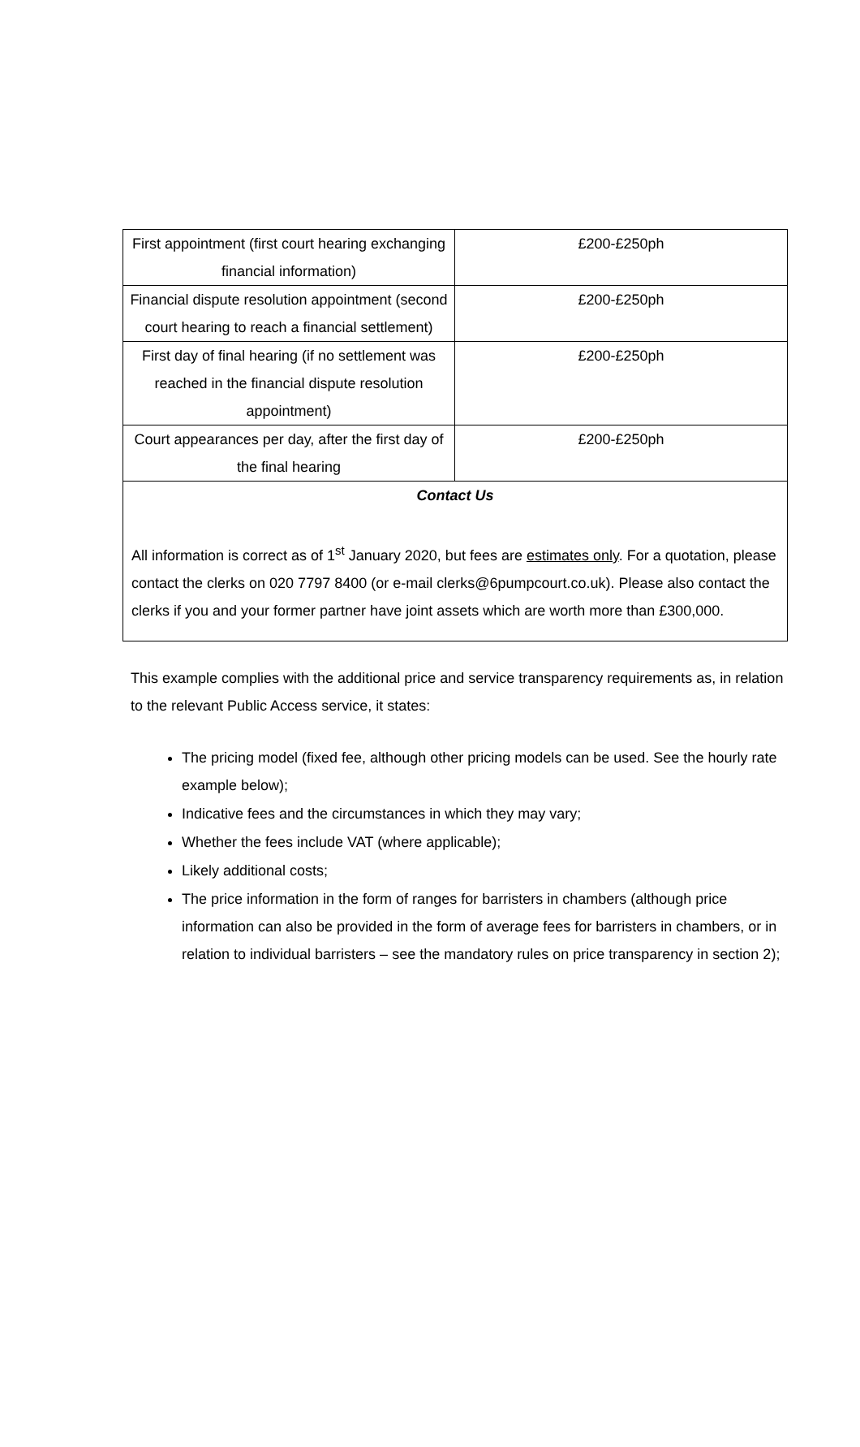| First appointment (first court hearing exchanging financial information) | £200-£250ph |
| Financial dispute resolution appointment (second court hearing to reach a financial settlement) | £200-£250ph |
| First day of final hearing (if no settlement was reached in the financial dispute resolution appointment) | £200-£250ph |
| Court appearances per day, after the first day of the final hearing | £200-£250ph |
| Contact Us All information is correct as of 1<sup>st</sup> January 2020, but fees are estimates only . For a quotation, please contact the clerks on 020 7797 8400 (or e-mail clerks@6pumpcourt.co.uk). Please also contact the clerks if you and your former partner have joint assets which are worth more than £300,000. | |
This example complies with the additional price and service transparency requirements as, in relation to the relevant Public Access service, it states:
The pricing model (fixed fee, although other pricing models can be used. See the hourly rate example below);
Indicative fees and the circumstances in which they may vary;
Whether the fees include VAT (where applicable);
Likely additional costs;
The price information in the form of ranges for barristers in chambers (although price information can also be provided in the form of average fees for barristers in chambers, or in relation to individual barristers – see the mandatory rules on price transparency in section 2);